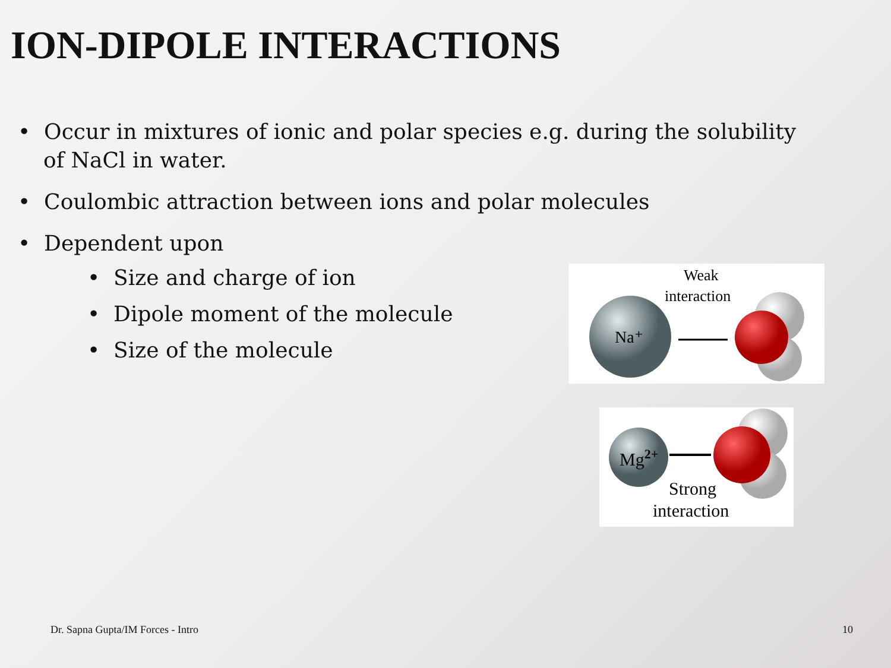ION-DIPOLE INTERACTIONS
• Occur in mixtures of ionic and polar species e.g. during the solubility of NaCl in water.
• Coulombic attraction between ions and polar molecules
• Dependent upon
• Size and charge of ion
• Dipole moment of the molecule
• Size of the molecule
Na⁺
Weak
interaction
Mg2+
Strong
interaction
Dr. Sapna Gupta/IM Forces - Intro
10